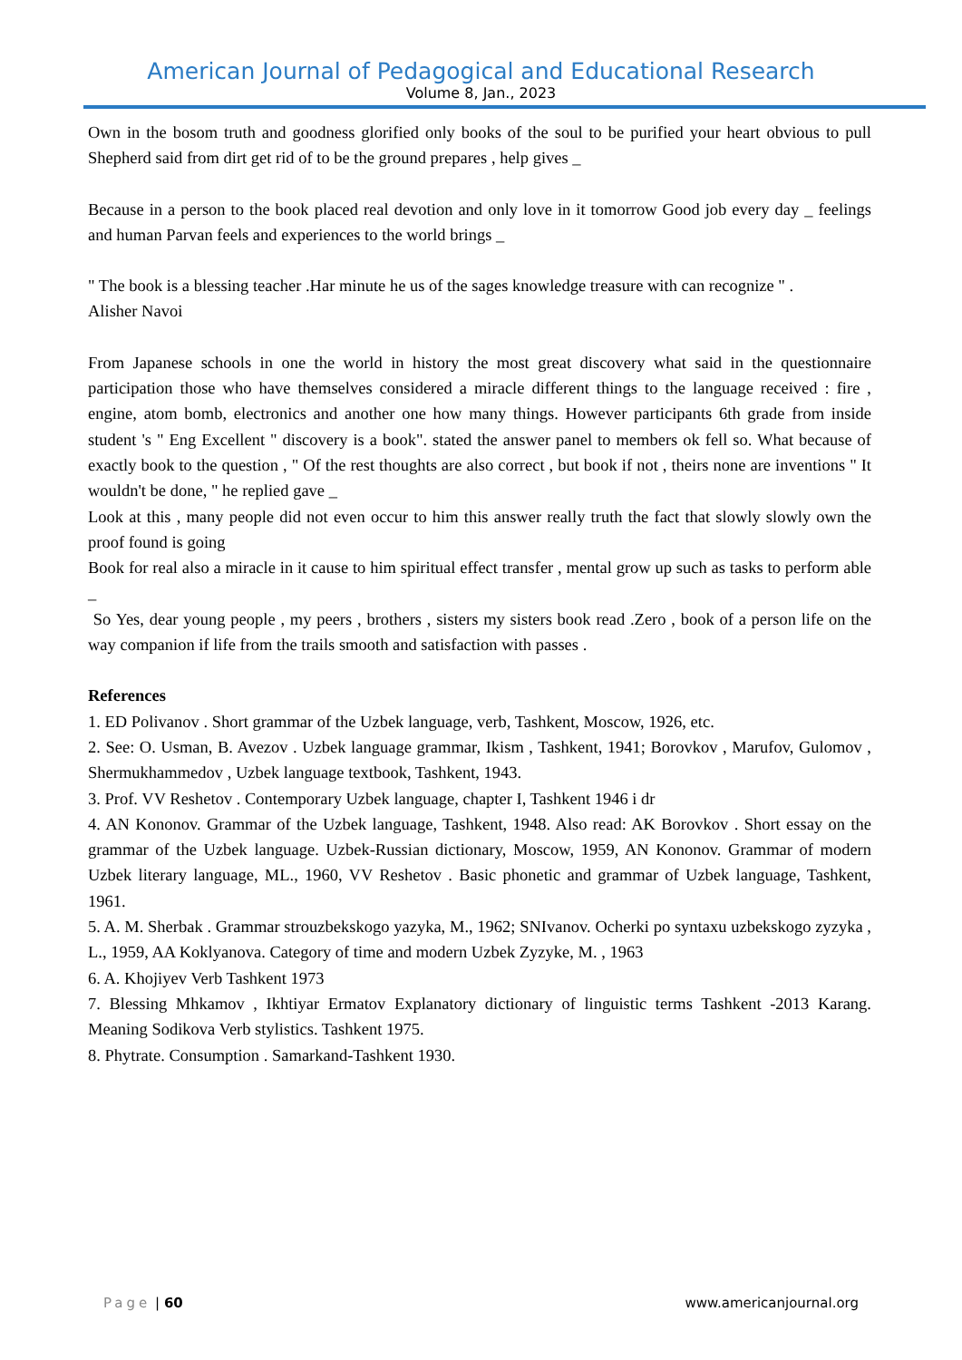American Journal of Pedagogical and Educational Research
Volume 8, Jan., 2023
Own in the bosom truth and goodness glorified only books of the soul to be purified your heart obvious to pull Shepherd said from dirt get rid of to be the ground prepares , help gives _
Because in a person to the book placed real devotion and only love in it tomorrow Good job every day _ feelings and human Parvan feels and experiences to the world brings _
" The book is a blessing teacher .Har minute he us of the sages knowledge treasure with can recognize " .
Alisher Navoi
From Japanese schools in one the world in history the most great discovery what said in the questionnaire participation those who have themselves considered a miracle different things to the language received : fire , engine, atom bomb, electronics and another one how many things. However participants 6th grade from inside student 's " Eng Excellent " discovery is a book". stated the answer panel to members ok fell so. What because of exactly book to the question , " Of the rest thoughts are also correct , but book if not , theirs none are inventions " It wouldn't be done, " he replied gave _
Look at this , many people did not even occur to him this answer really truth the fact that slowly slowly own the proof found is going
Book for real also a miracle in it cause to him spiritual effect transfer , mental grow up such as tasks to perform able _
So Yes, dear young people , my peers , brothers , sisters my sisters book read .Zero , book of a person life on the way companion if life from the trails smooth and satisfaction with passes .
References
1. ED Polivanov . Short grammar of the Uzbek language, verb, Tashkent, Moscow, 1926, etc.
2. See: O. Usman, B. Avezov . Uzbek language grammar, Ikism , Tashkent, 1941; Borovkov , Marufov, Gulomov , Shermukhammedov , Uzbek language textbook, Tashkent, 1943.
3. Prof. VV Reshetov . Contemporary Uzbek language, chapter I, Tashkent 1946 i dr
4. AN Kononov. Grammar of the Uzbek language, Tashkent, 1948. Also read: AK Borovkov . Short essay on the grammar of the Uzbek language. Uzbek-Russian dictionary, Moscow, 1959, AN Kononov. Grammar of modern Uzbek literary language, ML., 1960, VV Reshetov . Basic phonetic and grammar of Uzbek language, Tashkent, 1961.
5. A. M. Sherbak . Grammar strouzbekskogo yazyka, M., 1962; SNIvanov. Ocherki po syntaxu uzbekskogo zyzyka , L., 1959, AA Koklyanova. Category of time and modern Uzbek Zyzyke, M. , 1963
6. A. Khojiyev Verb Tashkent 1973
7. Blessing Mhkamov , Ikhtiyar Ermatov Explanatory dictionary of linguistic terms Tashkent -2013 Karang. Meaning Sodikova Verb stylistics. Tashkent 1975.
8. Phytrate. Consumption . Samarkand-Tashkent 1930.
Page | 60 www.americanjournal.org